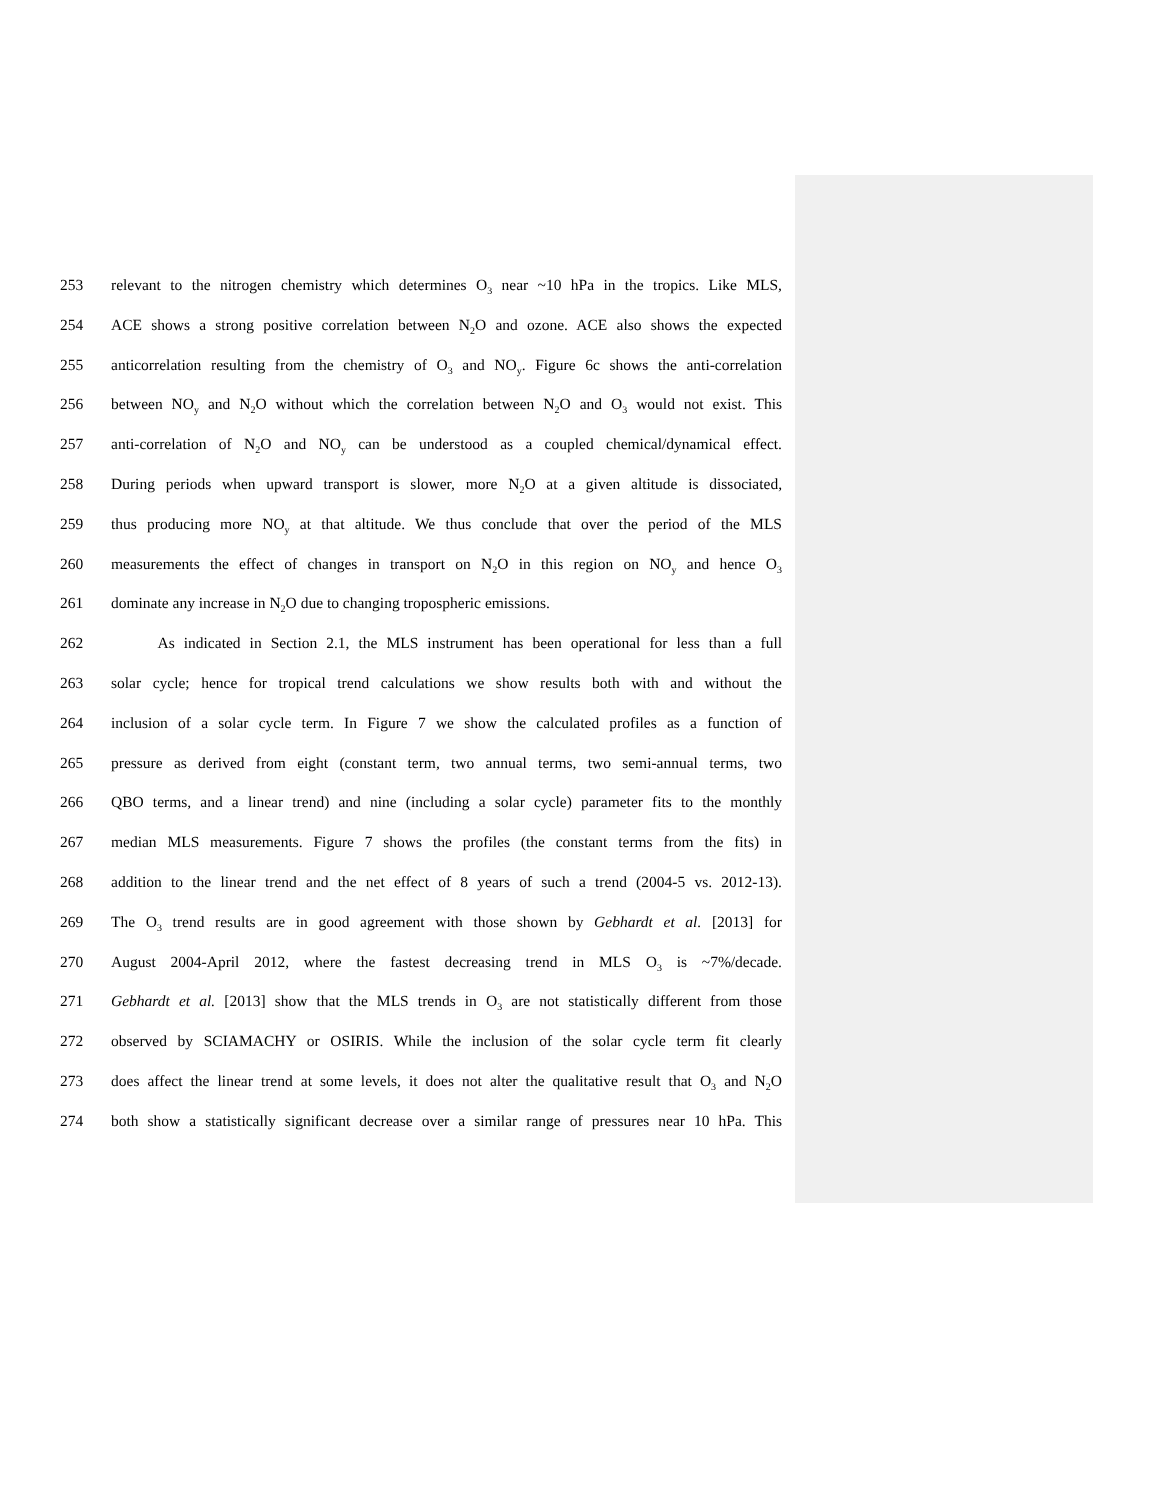253 relevant to the nitrogen chemistry which determines O<sub>3</sub> near ~10 hPa in the tropics. Like MLS,
254 ACE shows a strong positive correlation between N<sub>2</sub>O and ozone. ACE also shows the expected
255 anticorrelation resulting from the chemistry of O<sub>3</sub> and NO<sub>y</sub>. Figure 6c shows the anti-correlation
256 between NO<sub>y</sub> and N<sub>2</sub>O without which the correlation between N<sub>2</sub>O and O<sub>3</sub> would not exist. This
257 anti-correlation of N<sub>2</sub>O and NO<sub>y</sub> can be understood as a coupled chemical/dynamical effect.
258 During periods when upward transport is slower, more N<sub>2</sub>O at a given altitude is dissociated,
259 thus producing more NO<sub>y</sub> at that altitude. We thus conclude that over the period of the MLS
260 measurements the effect of changes in transport on N<sub>2</sub>O in this region on NO<sub>y</sub> and hence O<sub>3</sub>
261 dominate any increase in N<sub>2</sub>O due to changing tropospheric emissions.
262   As indicated in Section 2.1, the MLS instrument has been operational for less than a full
263 solar cycle; hence for tropical trend calculations we show results both with and without the
264 inclusion of a solar cycle term. In Figure 7 we show the calculated profiles as a function of
265 pressure as derived from eight (constant term, two annual terms, two semi-annual terms, two
266 QBO terms, and a linear trend) and nine (including a solar cycle) parameter fits to the monthly
267 median MLS measurements. Figure 7 shows the profiles (the constant terms from the fits) in
268 addition to the linear trend and the net effect of 8 years of such a trend (2004-5 vs. 2012-13).
269 The O<sub>3</sub> trend results are in good agreement with those shown by Gebhardt et al. [2013] for
270 August 2004-April 2012, where the fastest decreasing trend in MLS O<sub>3</sub> is ~7%/decade.
271 Gebhardt et al. [2013] show that the MLS trends in O<sub>3</sub> are not statistically different from those
272 observed by SCIAMACHY or OSIRIS. While the inclusion of the solar cycle term fit clearly
273 does affect the linear trend at some levels, it does not alter the qualitative result that O<sub>3</sub> and N<sub>2</sub>O
274 both show a statistically significant decrease over a similar range of pressures near 10 hPa. This